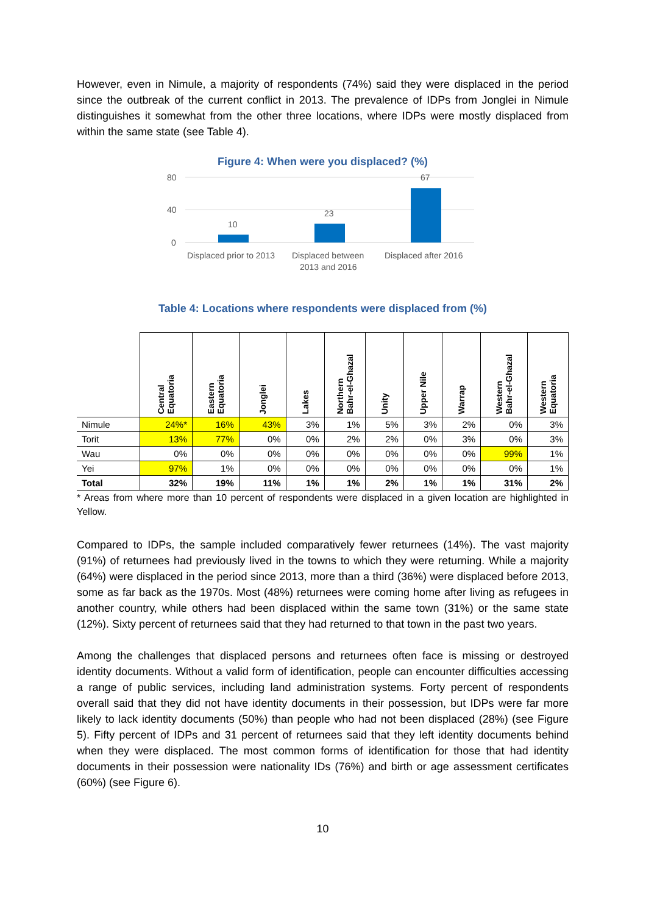However, even in Nimule, a majority of respondents (74%) said they were displaced in the period since the outbreak of the current conflict in 2013. The prevalence of IDPs from Jonglei in Nimule distinguishes it somewhat from the other three locations, where IDPs were mostly displaced from within the same state (see Table 4).
Figure 4: When were you displaced? (%)
80
40
0
10
23
67
Displaced prior to 2013
Displaced between
2013 and 2016
Displaced after 2016
Table 4: Locations where respondents were displaced from (%)
| | Central Equatoria | Eastern Equatoria | Jonglei | Lakes | Northern Bahr-el-Ghazal | Unity | Upper Nile | Warrap | Western Bahr-el-Ghazal | Western Equatoria |
| --- | --- | --- | --- | --- | --- | --- | --- | --- | --- | --- |
| Nimule | 24%* | 16% | 43% | 3% | 1% | 5% | 3% | 2% | 0% | 3% |
| Torit | 13% | 77% | 0% | 0% | 2% | 2% | 0% | 3% | 0% | 3% |
| Wau | 0% | 0% | 0% | 0% | 0% | 0% | 0% | 0% | 99% | 1% |
| Yei | 97% | 1% | 0% | 0% | 0% | 0% | 0% | 0% | 0% | 1% |
| Total | 32% | 19% | 11% | 1% | 1% | 2% | 1% | 1% | 31% | 2% |
* Areas from where more than 10 percent of respondents were displaced in a given location are highlighted in Yellow.
Compared to IDPs, the sample included comparatively fewer returnees (14%). The vast majority (91%) of returnees had previously lived in the towns to which they were returning. While a majority (64%) were displaced in the period since 2013, more than a third (36%) were displaced before 2013, some as far back as the 1970s. Most (48%) returnees were coming home after living as refugees in another country, while others had been displaced within the same town (31%) or the same state (12%). Sixty percent of returnees said that they had returned to that town in the past two years.
Among the challenges that displaced persons and returnees often face is missing or destroyed identity documents. Without a valid form of identification, people can encounter difficulties accessing a range of public services, including land administration systems. Forty percent of respondents overall said that they did not have identity documents in their possession, but IDPs were far more likely to lack identity documents (50%) than people who had not been displaced (28%) (see Figure 5). Fifty percent of IDPs and 31 percent of returnees said that they left identity documents behind when they were displaced. The most common forms of identification for those that had identity documents in their possession were nationality IDs (76%) and birth or age assessment certificates (60%) (see Figure 6).
10